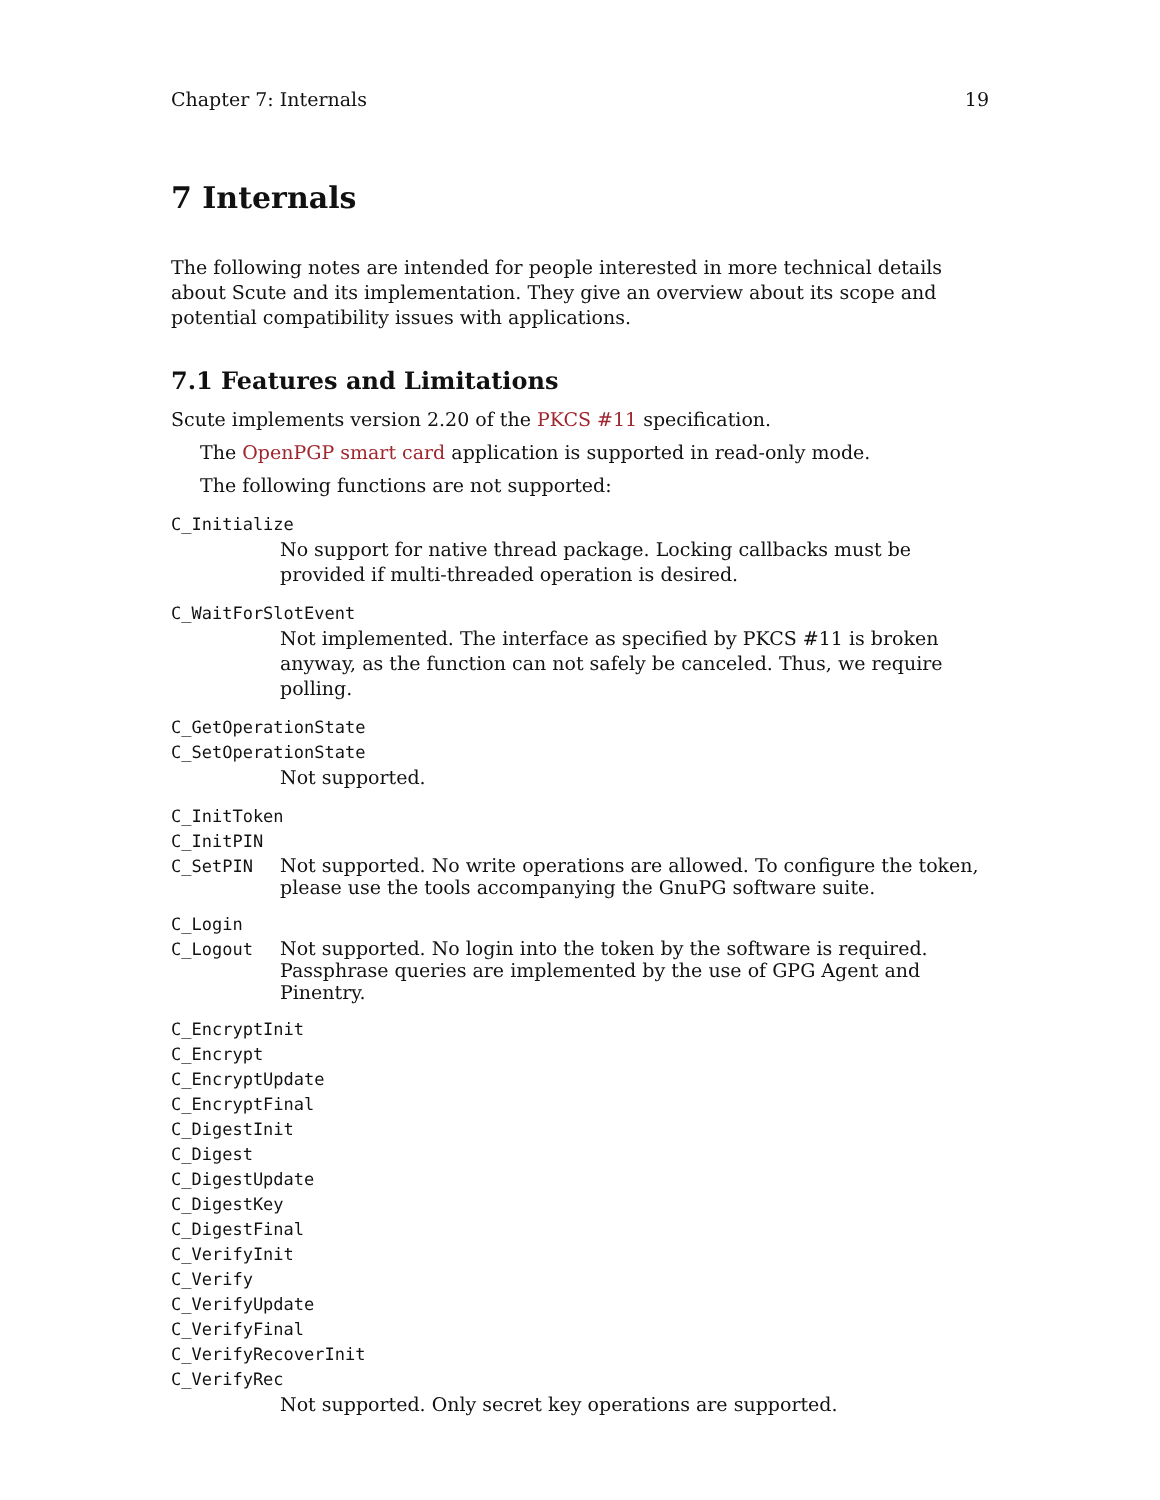Chapter 7: Internals 19
7 Internals
The following notes are intended for people interested in more technical details about Scute and its implementation. They give an overview about its scope and potential compatibility issues with applications.
7.1 Features and Limitations
Scute implements version 2.20 of the PKCS #11 specification.
The OpenPGP smart card application is supported in read-only mode.
The following functions are not supported:
C_Initialize
No support for native thread package. Locking callbacks must be provided if multi-threaded operation is desired.
C_WaitForSlotEvent
Not implemented. The interface as specified by PKCS #11 is broken anyway, as the function can not safely be canceled. Thus, we require polling.
C_GetOperationState
C_SetOperationState
Not supported.
C_InitToken
C_InitPIN
C_SetPIN Not supported. No write operations are allowed. To configure the token, please use the tools accompanying the GnuPG software suite.
C_Login
C_Logout Not supported. No login into the token by the software is required. Passphrase queries are implemented by the use of GPG Agent and Pinentry.
C_EncryptInit
C_Encrypt
C_EncryptUpdate
C_EncryptFinal
C_DigestInit
C_Digest
C_DigestUpdate
C_DigestKey
C_DigestFinal
C_VerifyInit
C_Verify
C_VerifyUpdate
C_VerifyFinal
C_VerifyRecoverInit
C_VerifyRec
Not supported. Only secret key operations are supported.